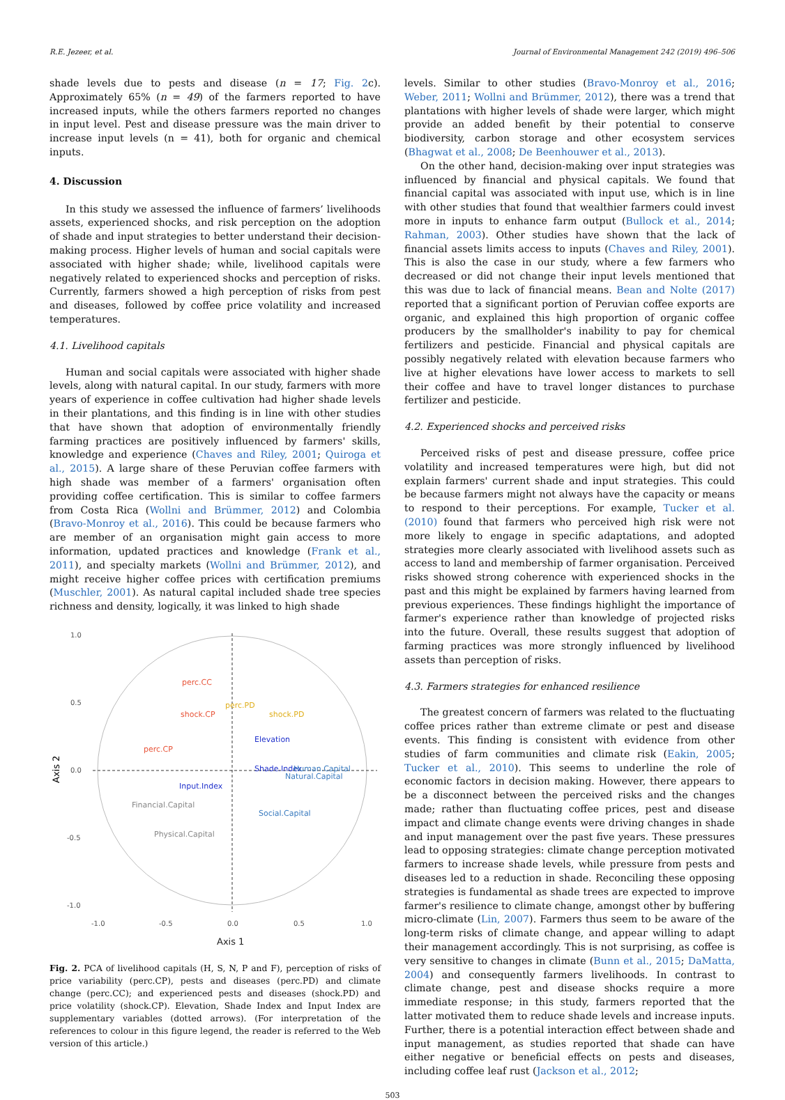R.E. Jezeer, et al. Journal of Environmental Management 242 (2019) 496–506
shade levels due to pests and disease (n = 17; Fig. 2c). Approximately 65% (n = 49) of the farmers reported to have increased inputs, while the others farmers reported no changes in input level. Pest and disease pressure was the main driver to increase input levels (n = 41), both for organic and chemical inputs.
4. Discussion
In this study we assessed the influence of farmers’ livelihoods assets, experienced shocks, and risk perception on the adoption of shade and input strategies to better understand their decision-making process. Higher levels of human and social capitals were associated with higher shade; while, livelihood capitals were negatively related to experienced shocks and perception of risks. Currently, farmers showed a high perception of risks from pest and diseases, followed by coffee price volatility and increased temperatures.
4.1. Livelihood capitals
Human and social capitals were associated with higher shade levels, along with natural capital. In our study, farmers with more years of experience in coffee cultivation had higher shade levels in their plantations, and this finding is in line with other studies that have shown that adoption of environmentally friendly farming practices are positively influenced by farmers' skills, knowledge and experience (Chaves and Riley, 2001; Quiroga et al., 2015). A large share of these Peruvian coffee farmers with high shade was member of a farmers' organisation often providing coffee certification. This is similar to coffee farmers from Costa Rica (Wollni and Brümmer, 2012) and Colombia (Bravo-Monroy et al., 2016). This could be because farmers who are member of an organisation might gain access to more information, updated practices and knowledge (Frank et al., 2011), and specialty markets (Wollni and Brümmer, 2012), and might receive higher coffee prices with certification premiums (Muschler, 2001). As natural capital included shade tree species richness and density, logically, it was linked to high shade
1.0
0.5
0.0
-0.5
-1.0
-1.0
-0.5
0.0
0.5
1.0
perc.CC
shock.CP
perc.PD
shock.PD
perc.CP
Elevation
Shade.Index
Human.Capital
Natural.Capital
Input.Index
Financial.Capital
Social.Capital
Physical.Capital
Axis 1
Axis 2
Fig. 2. PCA of livelihood capitals (H, S, N, P and F), perception of risks of price variability (perc.CP), pests and diseases (perc.PD) and climate change (perc.CC); and experienced pests and diseases (shock.PD) and price volatility (shock.CP). Elevation, Shade Index and Input Index are supplementary variables (dotted arrows). (For interpretation of the references to colour in this figure legend, the reader is referred to the Web version of this article.)
levels. Similar to other studies (Bravo-Monroy et al., 2016; Weber, 2011; Wollni and Brümmer, 2012), there was a trend that plantations with higher levels of shade were larger, which might provide an added benefit by their potential to conserve biodiversity, carbon storage and other ecosystem services (Bhagwat et al., 2008; De Beenhouwer et al., 2013).
On the other hand, decision-making over input strategies was influenced by financial and physical capitals. We found that financial capital was associated with input use, which is in line with other studies that found that wealthier farmers could invest more in inputs to enhance farm output (Bullock et al., 2014; Rahman, 2003). Other studies have shown that the lack of financial assets limits access to inputs (Chaves and Riley, 2001). This is also the case in our study, where a few farmers who decreased or did not change their input levels mentioned that this was due to lack of financial means. Bean and Nolte (2017) reported that a significant portion of Peruvian coffee exports are organic, and explained this high proportion of organic coffee producers by the smallholder's inability to pay for chemical fertilizers and pesticide. Financial and physical capitals are possibly negatively related with elevation because farmers who live at higher elevations have lower access to markets to sell their coffee and have to travel longer distances to purchase fertilizer and pesticide.
4.2. Experienced shocks and perceived risks
Perceived risks of pest and disease pressure, coffee price volatility and increased temperatures were high, but did not explain farmers' current shade and input strategies. This could be because farmers might not always have the capacity or means to respond to their perceptions. For example, Tucker et al. (2010) found that farmers who perceived high risk were not more likely to engage in specific adaptations, and adopted strategies more clearly associated with livelihood assets such as access to land and membership of farmer organisation. Perceived risks showed strong coherence with experienced shocks in the past and this might be explained by farmers having learned from previous experiences. These findings highlight the importance of farmer's experience rather than knowledge of projected risks into the future. Overall, these results suggest that adoption of farming practices was more strongly influenced by livelihood assets than perception of risks.
4.3. Farmers strategies for enhanced resilience
The greatest concern of farmers was related to the fluctuating coffee prices rather than extreme climate or pest and disease events. This finding is consistent with evidence from other studies of farm communities and climate risk (Eakin, 2005; Tucker et al., 2010). This seems to underline the role of economic factors in decision making. However, there appears to be a disconnect between the perceived risks and the changes made; rather than fluctuating coffee prices, pest and disease impact and climate change events were driving changes in shade and input management over the past five years. These pressures lead to opposing strategies: climate change perception motivated farmers to increase shade levels, while pressure from pests and diseases led to a reduction in shade. Reconciling these opposing strategies is fundamental as shade trees are expected to improve farmer's resilience to climate change, amongst other by buffering micro-climate (Lin, 2007). Farmers thus seem to be aware of the long-term risks of climate change, and appear willing to adapt their management accordingly. This is not surprising, as coffee is very sensitive to changes in climate (Bunn et al., 2015; DaMatta, 2004) and consequently farmers livelihoods. In contrast to climate change, pest and disease shocks require a more immediate response; in this study, farmers reported that the latter motivated them to reduce shade levels and increase inputs. Further, there is a potential interaction effect between shade and input management, as studies reported that shade can have either negative or beneficial effects on pests and diseases, including coffee leaf rust (Jackson et al., 2012;
503